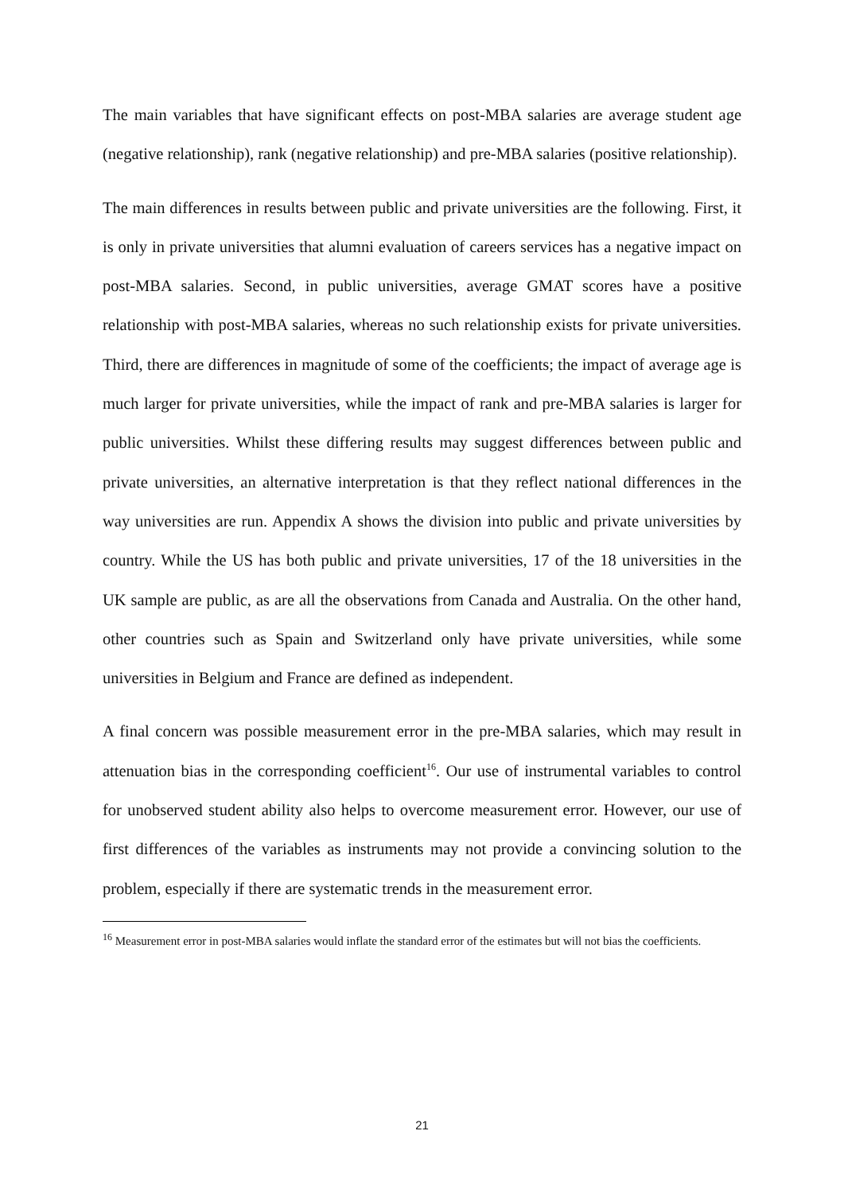The main variables that have significant effects on post-MBA salaries are average student age (negative relationship), rank (negative relationship) and pre-MBA salaries (positive relationship).
The main differences in results between public and private universities are the following. First, it is only in private universities that alumni evaluation of careers services has a negative impact on post-MBA salaries. Second, in public universities, average GMAT scores have a positive relationship with post-MBA salaries, whereas no such relationship exists for private universities. Third, there are differences in magnitude of some of the coefficients; the impact of average age is much larger for private universities, while the impact of rank and pre-MBA salaries is larger for public universities. Whilst these differing results may suggest differences between public and private universities, an alternative interpretation is that they reflect national differences in the way universities are run. Appendix A shows the division into public and private universities by country. While the US has both public and private universities, 17 of the 18 universities in the UK sample are public, as are all the observations from Canada and Australia. On the other hand, other countries such as Spain and Switzerland only have private universities, while some universities in Belgium and France are defined as independent.
A final concern was possible measurement error in the pre-MBA salaries, which may result in attenuation bias in the corresponding coefficient<sup>16</sup>. Our use of instrumental variables to control for unobserved student ability also helps to overcome measurement error. However, our use of first differences of the variables as instruments may not provide a convincing solution to the problem, especially if there are systematic trends in the measurement error.
<sup>16</sup> Measurement error in post-MBA salaries would inflate the standard error of the estimates but will not bias the coefficients.
21